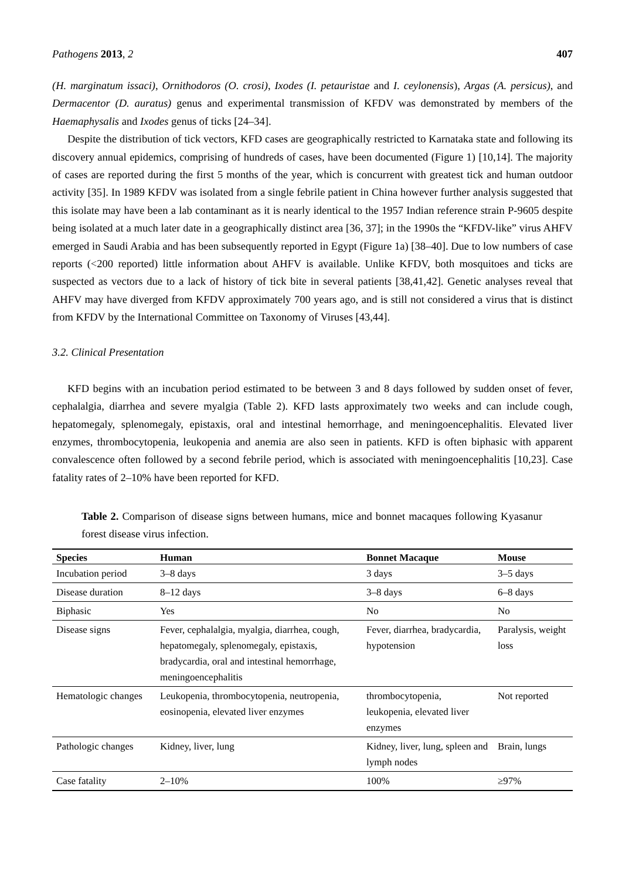Pathogens 2013, 2 407
(H. marginatum issaci), Ornithodoros (O. crosi), Ixodes (I. petauristae and I. ceylonensis), Argas (A. persicus), and Dermacentor (D. auratus) genus and experimental transmission of KFDV was demonstrated by members of the Haemaphysalis and Ixodes genus of ticks [24–34].
Despite the distribution of tick vectors, KFD cases are geographically restricted to Karnataka state and following its discovery annual epidemics, comprising of hundreds of cases, have been documented (Figure 1) [10,14]. The majority of cases are reported during the first 5 months of the year, which is concurrent with greatest tick and human outdoor activity [35]. In 1989 KFDV was isolated from a single febrile patient in China however further analysis suggested that this isolate may have been a lab contaminant as it is nearly identical to the 1957 Indian reference strain P-9605 despite being isolated at a much later date in a geographically distinct area [36, 37]; in the 1990s the “KFDV-like” virus AHFV emerged in Saudi Arabia and has been subsequently reported in Egypt (Figure 1a) [38–40]. Due to low numbers of case reports (<200 reported) little information about AHFV is available. Unlike KFDV, both mosquitoes and ticks are suspected as vectors due to a lack of history of tick bite in several patients [38,41,42]. Genetic analyses reveal that AHFV may have diverged from KFDV approximately 700 years ago, and is still not considered a virus that is distinct from KFDV by the International Committee on Taxonomy of Viruses [43,44].
3.2. Clinical Presentation
KFD begins with an incubation period estimated to be between 3 and 8 days followed by sudden onset of fever, cephalalgia, diarrhea and severe myalgia (Table 2). KFD lasts approximately two weeks and can include cough, hepatomegaly, splenomegaly, epistaxis, oral and intestinal hemorrhage, and meningoencephalitis. Elevated liver enzymes, thrombocytopenia, leukopenia and anemia are also seen in patients. KFD is often biphasic with apparent convalescence often followed by a second febrile period, which is associated with meningoencephalitis [10,23]. Case fatality rates of 2–10% have been reported for KFD.
Table 2. Comparison of disease signs between humans, mice and bonnet macaques following Kyasanur forest disease virus infection.
| Species | Human | Bonnet Macaque | Mouse |
| --- | --- | --- | --- |
| Incubation period | 3–8 days | 3 days | 3–5 days |
| Disease duration | 8–12 days | 3–8 days | 6–8 days |
| Biphasic | Yes | No | No |
| Disease signs | Fever, cephalalgia, myalgia, diarrhea, cough, hepatomegaly, splenomegaly, epistaxis, bradycardia, oral and intestinal hemorrhage, meningoencephalitis | Fever, diarrhea, bradycardia, hypotension | Paralysis, weight loss |
| Hematologic changes | Leukopenia, thrombocytopenia, neutropenia, eosinopenia, elevated liver enzymes | thrombocytopenia, leukopenia, elevated liver enzymes | Not reported |
| Pathologic changes | Kidney, liver, lung | Kidney, liver, lung, spleen and lymph nodes | Brain, lungs |
| Case fatality | 2–10% | 100% | ≥97% |